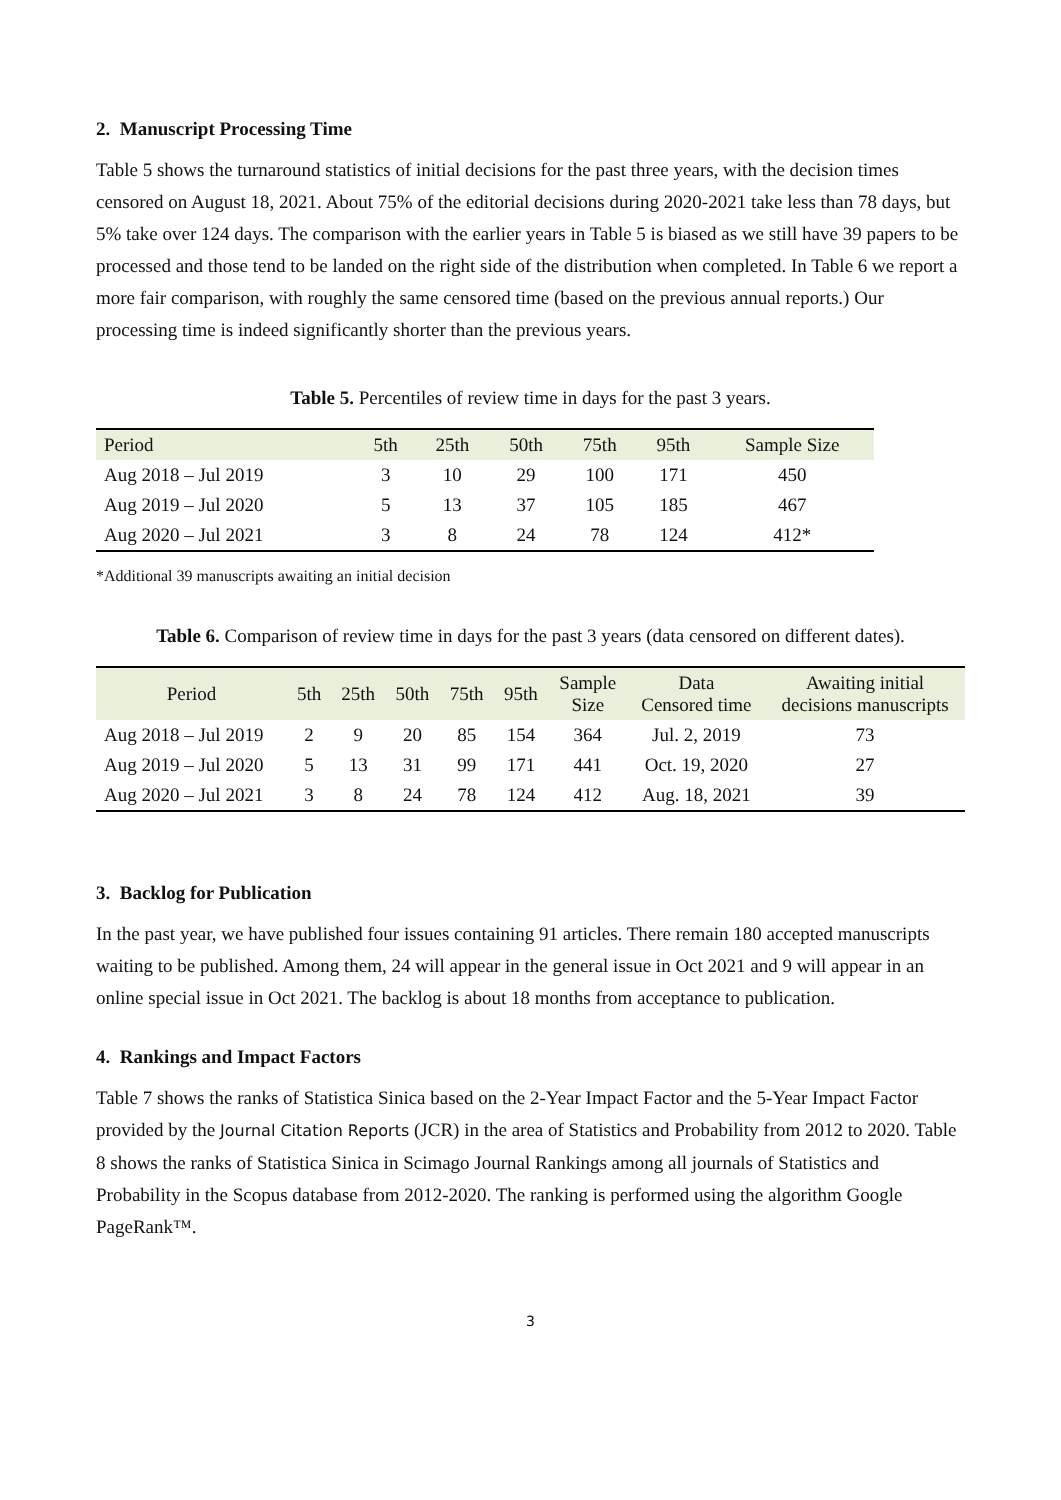2. Manuscript Processing Time
Table 5 shows the turnaround statistics of initial decisions for the past three years, with the decision times censored on August 18, 2021. About 75% of the editorial decisions during 2020-2021 take less than 78 days, but 5% take over 124 days. The comparison with the earlier years in Table 5 is biased as we still have 39 papers to be processed and those tend to be landed on the right side of the distribution when completed. In Table 6 we report a more fair comparison, with roughly the same censored time (based on the previous annual reports.) Our processing time is indeed significantly shorter than the previous years.
Table 5. Percentiles of review time in days for the past 3 years.
| Period | 5th | 25th | 50th | 75th | 95th | Sample Size |
| --- | --- | --- | --- | --- | --- | --- |
| Aug 2018 – Jul 2019 | 3 | 10 | 29 | 100 | 171 | 450 |
| Aug 2019 – Jul 2020 | 5 | 13 | 37 | 105 | 185 | 467 |
| Aug 2020 – Jul 2021 | 3 | 8 | 24 | 78 | 124 | 412* |
*Additional 39 manuscripts awaiting an initial decision
Table 6. Comparison of review time in days for the past 3 years (data censored on different dates).
| Period | 5th | 25th | 50th | 75th | 95th | Sample Size | Data Censored time | Awaiting initial decisions manuscripts |
| --- | --- | --- | --- | --- | --- | --- | --- | --- |
| Aug 2018 – Jul 2019 | 2 | 9 | 20 | 85 | 154 | 364 | Jul. 2, 2019 | 73 |
| Aug 2019 – Jul 2020 | 5 | 13 | 31 | 99 | 171 | 441 | Oct. 19, 2020 | 27 |
| Aug 2020 – Jul 2021 | 3 | 8 | 24 | 78 | 124 | 412 | Aug. 18, 2021 | 39 |
3. Backlog for Publication
In the past year, we have published four issues containing 91 articles. There remain 180 accepted manuscripts waiting to be published. Among them, 24 will appear in the general issue in Oct 2021 and 9 will appear in an online special issue in Oct 2021. The backlog is about 18 months from acceptance to publication.
4. Rankings and Impact Factors
Table 7 shows the ranks of Statistica Sinica based on the 2-Year Impact Factor and the 5-Year Impact Factor provided by the Journal Citation Reports (JCR) in the area of Statistics and Probability from 2012 to 2020. Table 8 shows the ranks of Statistica Sinica in Scimago Journal Rankings among all journals of Statistics and Probability in the Scopus database from 2012-2020. The ranking is performed using the algorithm Google PageRank™.
3